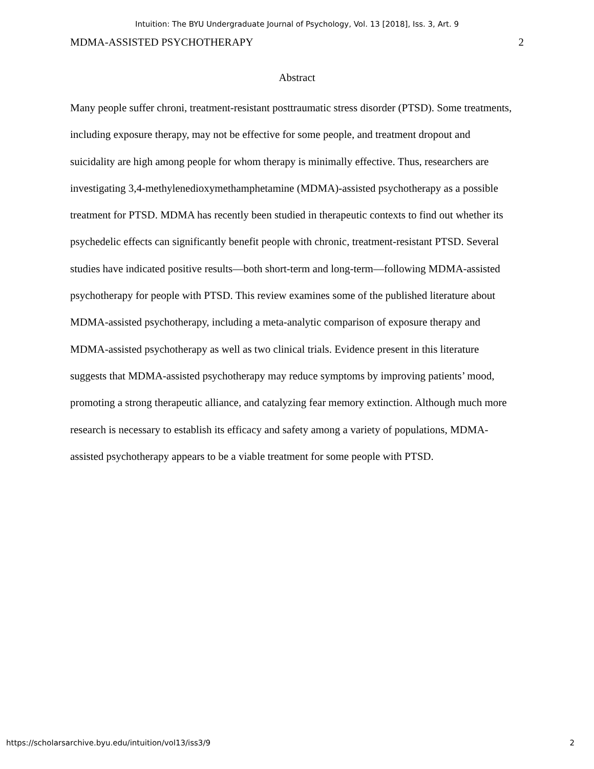Intuition: The BYU Undergraduate Journal of Psychology, Vol. 13 [2018], Iss. 3, Art. 9
MDMA-ASSISTED PSYCHOTHERAPY 2
Abstract
Many people suffer chroni, treatment-resistant posttraumatic stress disorder (PTSD). Some treatments, including exposure therapy, may not be effective for some people, and treatment dropout and suicidality are high among people for whom therapy is minimally effective. Thus, researchers are investigating 3,4-methylenedioxymethamphetamine (MDMA)-assisted psychotherapy as a possible treatment for PTSD. MDMA has recently been studied in therapeutic contexts to find out whether its psychedelic effects can significantly benefit people with chronic, treatment-resistant PTSD. Several studies have indicated positive results—both short-term and long-term—following MDMA-assisted psychotherapy for people with PTSD. This review examines some of the published literature about MDMA-assisted psychotherapy, including a meta-analytic comparison of exposure therapy and MDMA-assisted psychotherapy as well as two clinical trials. Evidence present in this literature suggests that MDMA-assisted psychotherapy may reduce symptoms by improving patients’ mood, promoting a strong therapeutic alliance, and catalyzing fear memory extinction. Although much more research is necessary to establish its efficacy and safety among a variety of populations, MDMA-assisted psychotherapy appears to be a viable treatment for some people with PTSD.
https://scholarsarchive.byu.edu/intuition/vol13/iss3/9 2